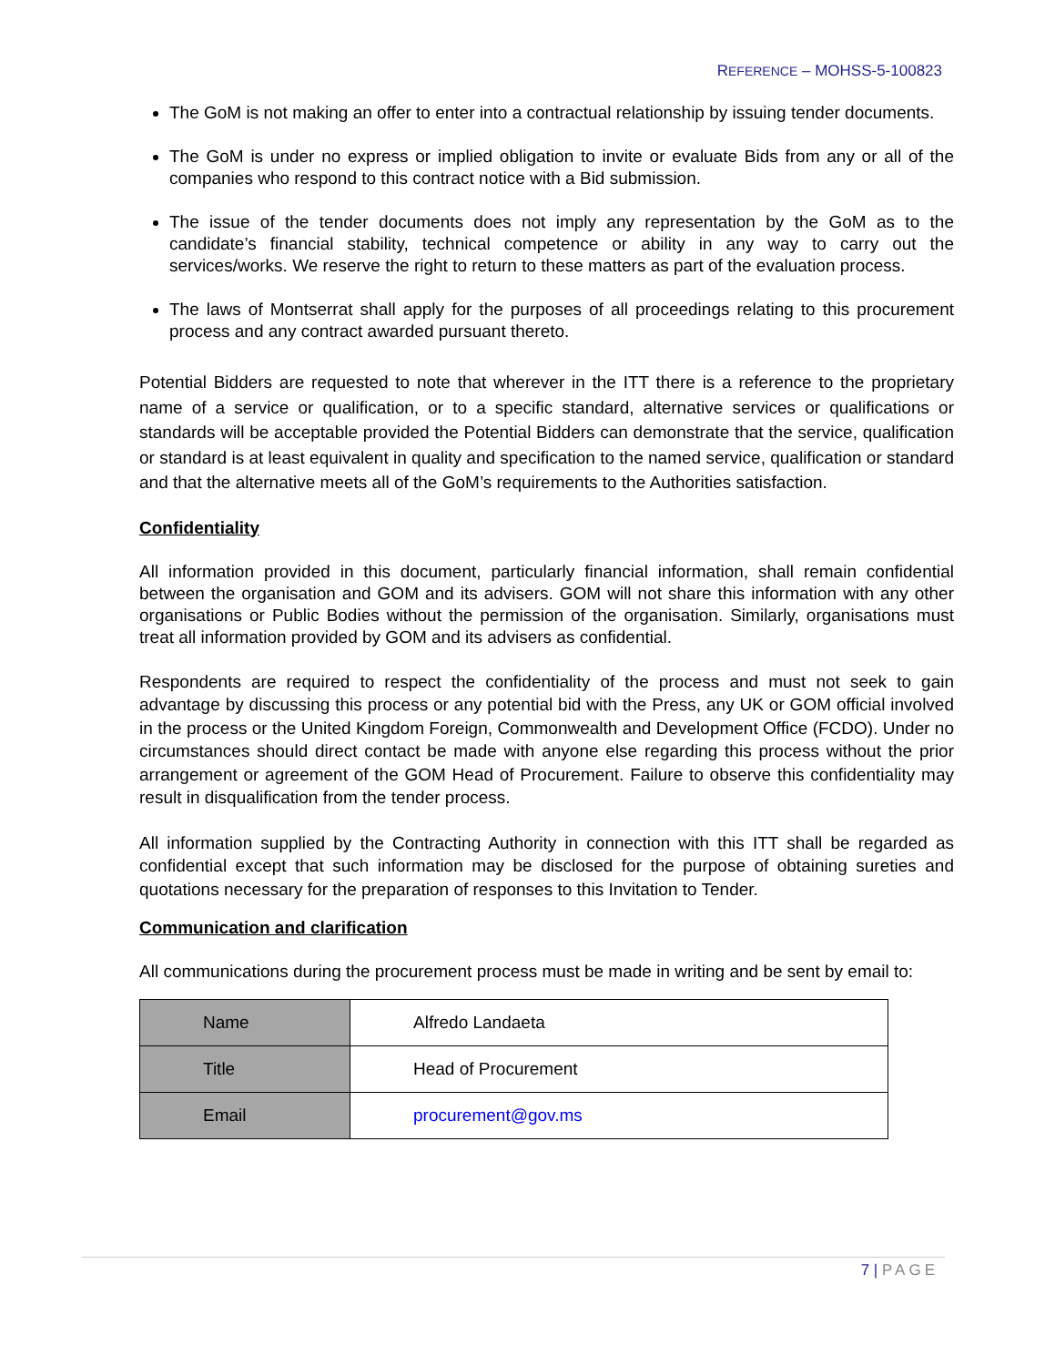REFERENCE – MOHSS-5-100823
The GoM is not making an offer to enter into a contractual relationship by issuing tender documents.
The GoM is under no express or implied obligation to invite or evaluate Bids from any or all of the companies who respond to this contract notice with a Bid submission.
The issue of the tender documents does not imply any representation by the GoM as to the candidate’s financial stability, technical competence or ability in any way to carry out the services/works. We reserve the right to return to these matters as part of the evaluation process.
The laws of Montserrat shall apply for the purposes of all proceedings relating to this procurement process and any contract awarded pursuant thereto.
Potential Bidders are requested to note that wherever in the ITT there is a reference to the proprietary name of a service or qualification, or to a specific standard, alternative services or qualifications or standards will be acceptable provided the Potential Bidders can demonstrate that the service, qualification or standard is at least equivalent in quality and specification to the named service, qualification or standard and that the alternative meets all of the GoM’s requirements to the Authorities satisfaction.
Confidentiality
All information provided in this document, particularly financial information, shall remain confidential between the organisation and GOM and its advisers. GOM will not share this information with any other organisations or Public Bodies without the permission of the organisation. Similarly, organisations must treat all information provided by GOM and its advisers as confidential.
Respondents are required to respect the confidentiality of the process and must not seek to gain advantage by discussing this process or any potential bid with the Press, any UK or GOM official involved in the process or the United Kingdom Foreign, Commonwealth and Development Office (FCDO). Under no circumstances should direct contact be made with anyone else regarding this process without the prior arrangement or agreement of the GOM Head of Procurement. Failure to observe this confidentiality may result in disqualification from the tender process.
All information supplied by the Contracting Authority in connection with this ITT shall be regarded as confidential except that such information may be disclosed for the purpose of obtaining sureties and quotations necessary for the preparation of responses to this Invitation to Tender.
Communication and clarification
All communications during the procurement process must be made in writing and be sent by email to:
| Name | Alfredo Landaeta |
| Title | Head of Procurement |
| Email | procurement@gov.ms |
7 | PAGE